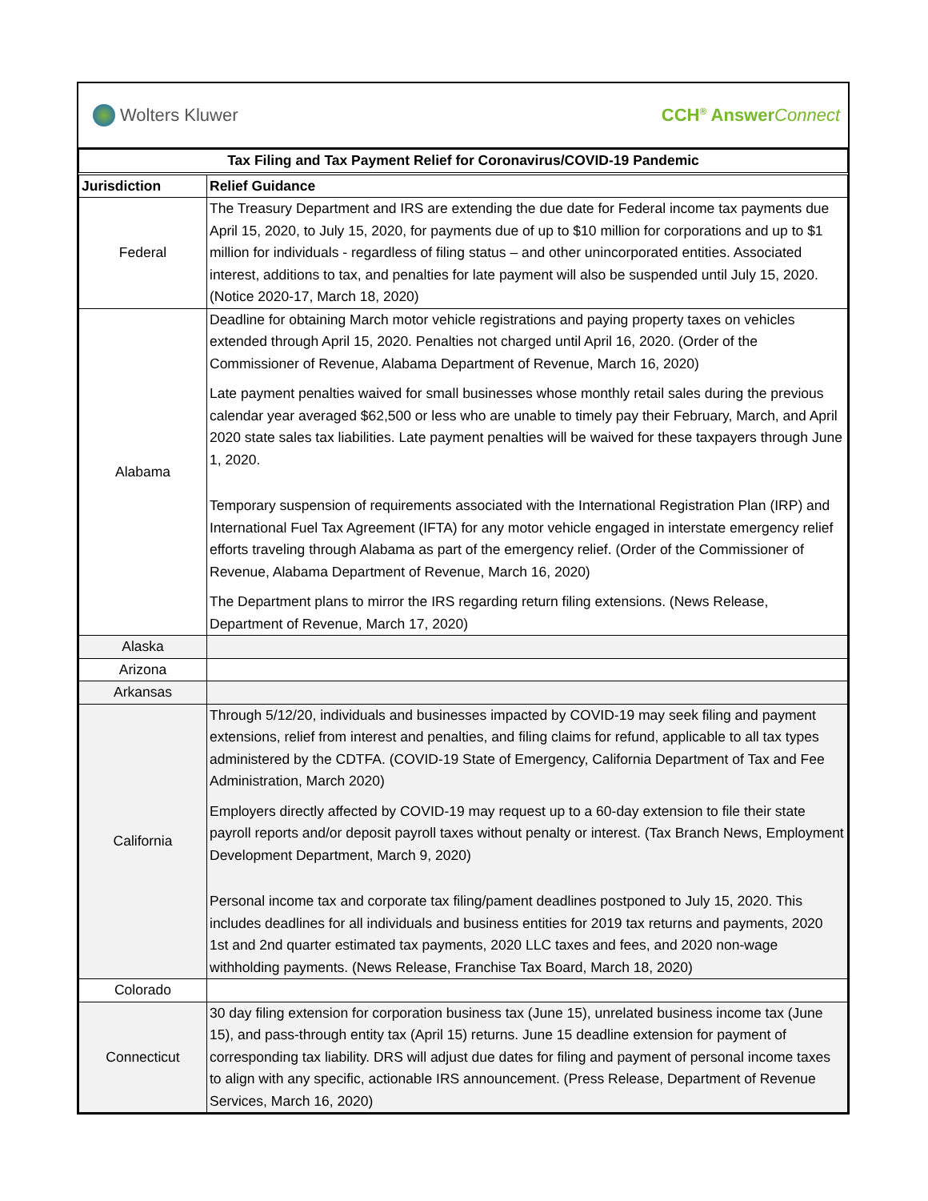Wolters Kluwer CCH<sup>®</sup> AnswerConnect
| Tax Filing and Tax Payment Relief for Coronavirus/COVID-19 Pandemic | |
| --- | --- |
| Jurisdiction | Relief Guidance |
| Federal | The Treasury Department and IRS are extending the due date for Federal income tax payments due April 15, 2020, to July 15, 2020, for payments due of up to $10 million for corporations and up to $1 million for individuals - regardless of filing status – and other unincorporated entities. Associated interest, additions to tax, and penalties for late payment will also be suspended until July 15, 2020. (Notice 2020-17, March 18, 2020) |
| Alabama | Deadline for obtaining March motor vehicle registrations and paying property taxes on vehicles extended through April 15, 2020. Penalties not charged until April 16, 2020. (Order of the Commissioner of Revenue, Alabama Department of Revenue, March 16, 2020) Late payment penalties waived for small businesses whose monthly retail sales during the previous calendar year averaged $62,500 or less who are unable to timely pay their February, March, and April 2020 state sales tax liabilities. Late payment penalties will be waived for these taxpayers through June 1, 2020. Temporary suspension of requirements associated with the International Registration Plan (IRP) and International Fuel Tax Agreement (IFTA) for any motor vehicle engaged in interstate emergency relief efforts traveling through Alabama as part of the emergency relief. (Order of the Commissioner of Revenue, Alabama Department of Revenue, March 16, 2020) The Department plans to mirror the IRS regarding return filing extensions. (News Release, Department of Revenue, March 17, 2020) |
| Alaska | |
| Arizona | |
| Arkansas | |
| California | Through 5/12/20, individuals and businesses impacted by COVID-19 may seek filing and payment extensions, relief from interest and penalties, and filing claims for refund, applicable to all tax types administered by the CDTFA. (COVID-19 State of Emergency, California Department of Tax and Fee Administration, March 2020) Employers directly affected by COVID-19 may request up to a 60-day extension to file their state payroll reports and/or deposit payroll taxes without penalty or interest. (Tax Branch News, Employment Development Department, March 9, 2020) Personal income tax and corporate tax filing/pament deadlines postponed to July 15, 2020. This includes deadlines for all individuals and business entities for 2019 tax returns and payments, 2020 1st and 2nd quarter estimated tax payments, 2020 LLC taxes and fees, and 2020 non-wage withholding payments. (News Release, Franchise Tax Board, March 18, 2020) |
| Colorado | |
| Connecticut | 30 day filing extension for corporation business tax (June 15), unrelated business income tax (June 15), and pass-through entity tax (April 15) returns. June 15 deadline extension for payment of corresponding tax liability. DRS will adjust due dates for filing and payment of personal income taxes to align with any specific, actionable IRS announcement. (Press Release, Department of Revenue Services, March 16, 2020) |